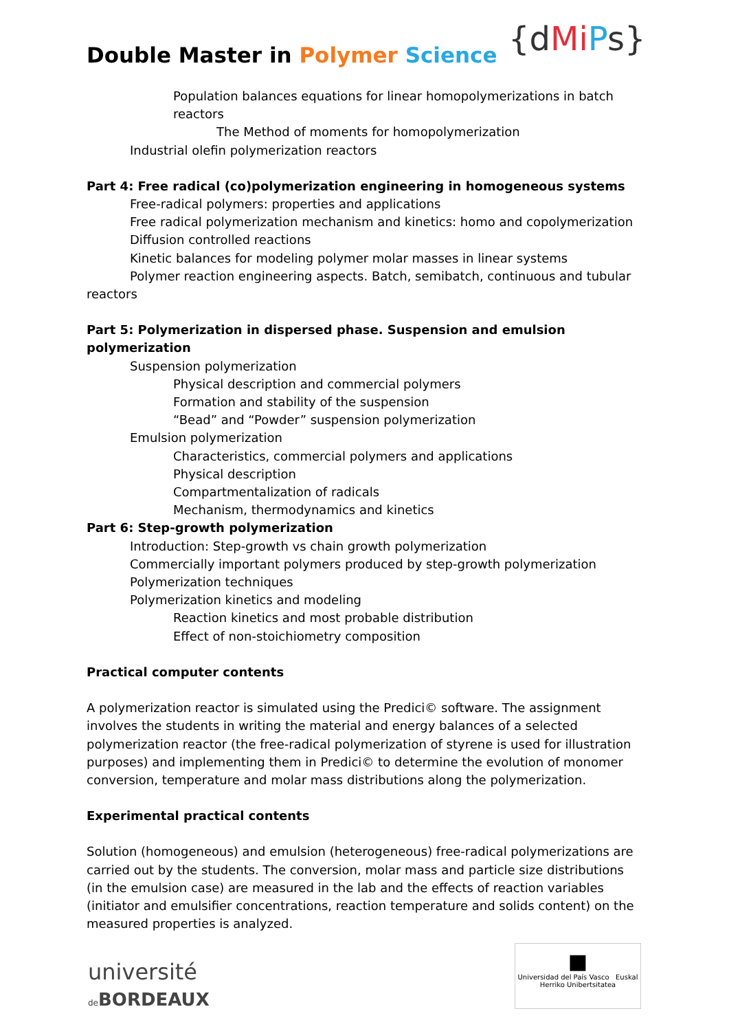Double Master in Polymer Science
{dMi Ps}
Population balances equations for linear homopolymerizations in batch reactors
The Method of moments for homopolymerization
Industrial olefin polymerization reactors
Part 4: Free radical (co)polymerization engineering in homogeneous systems
Free-radical polymers: properties and applications
Free radical polymerization mechanism and kinetics: homo and copolymerization
Diffusion controlled reactions
Kinetic balances for modeling polymer molar masses in linear systems
Polymer reaction engineering aspects. Batch, semibatch, continuous and tubular reactors
Part 5: Polymerization in dispersed phase. Suspension and emulsion polymerization
Suspension polymerization
Physical description and commercial polymers
Formation and stability of the suspension
“Bead” and “Powder” suspension polymerization
Emulsion polymerization
Characteristics, commercial polymers and applications
Physical description
Compartmentalization of radicals
Mechanism, thermodynamics and kinetics
Part 6: Step-growth polymerization
Introduction: Step-growth vs chain growth polymerization
Commercially important polymers produced by step-growth polymerization
Polymerization techniques
Polymerization kinetics and modeling
Reaction kinetics and most probable distribution
Effect of non-stoichiometry composition
Practical computer contents
A polymerization reactor is simulated using the Predici© software. The assignment involves the students in writing the material and energy balances of a selected polymerization reactor (the free-radical polymerization of styrene is used for illustration purposes) and implementing them in Predici© to determine the evolution of monomer conversion, temperature and molar mass distributions along the polymerization.
Experimental practical contents
Solution (homogeneous) and emulsion (heterogeneous) free-radical polymerizations are carried out by the students. The conversion, molar mass and particle size distributions (in the emulsion case) are measured in the lab and the effects of reaction variables (initiator and emulsifier concentrations, reaction temperature and solids content) on the measured properties is analyzed.
université
de BORDEAUX
■
Universidad del País Vasco Euskal Herriko Unibertsitatea